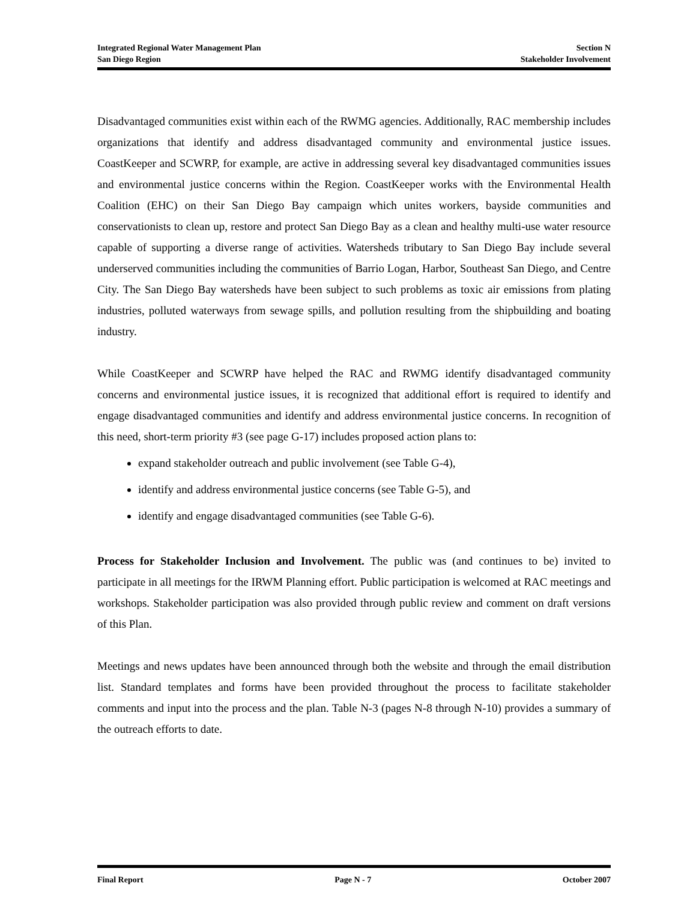Integrated Regional Water Management Plan Section N
San Diego Region Stakeholder Involvement
Disadvantaged communities exist within each of the RWMG agencies. Additionally, RAC membership includes organizations that identify and address disadvantaged community and environmental justice issues. CoastKeeper and SCWRP, for example, are active in addressing several key disadvantaged communities issues and environmental justice concerns within the Region. CoastKeeper works with the Environmental Health Coalition (EHC) on their San Diego Bay campaign which unites workers, bayside communities and conservationists to clean up, restore and protect San Diego Bay as a clean and healthy multi-use water resource capable of supporting a diverse range of activities. Watersheds tributary to San Diego Bay include several underserved communities including the communities of Barrio Logan, Harbor, Southeast San Diego, and Centre City. The San Diego Bay watersheds have been subject to such problems as toxic air emissions from plating industries, polluted waterways from sewage spills, and pollution resulting from the shipbuilding and boating industry.
While CoastKeeper and SCWRP have helped the RAC and RWMG identify disadvantaged community concerns and environmental justice issues, it is recognized that additional effort is required to identify and engage disadvantaged communities and identify and address environmental justice concerns. In recognition of this need, short-term priority #3 (see page G-17) includes proposed action plans to:
expand stakeholder outreach and public involvement (see Table G-4),
identify and address environmental justice concerns (see Table G-5), and
identify and engage disadvantaged communities (see Table G-6).
Process for Stakeholder Inclusion and Involvement. The public was (and continues to be) invited to participate in all meetings for the IRWM Planning effort. Public participation is welcomed at RAC meetings and workshops. Stakeholder participation was also provided through public review and comment on draft versions of this Plan.
Meetings and news updates have been announced through both the website and through the email distribution list. Standard templates and forms have been provided throughout the process to facilitate stakeholder comments and input into the process and the plan. Table N-3 (pages N-8 through N-10) provides a summary of the outreach efforts to date.
Final Report Page N - 7 October 2007